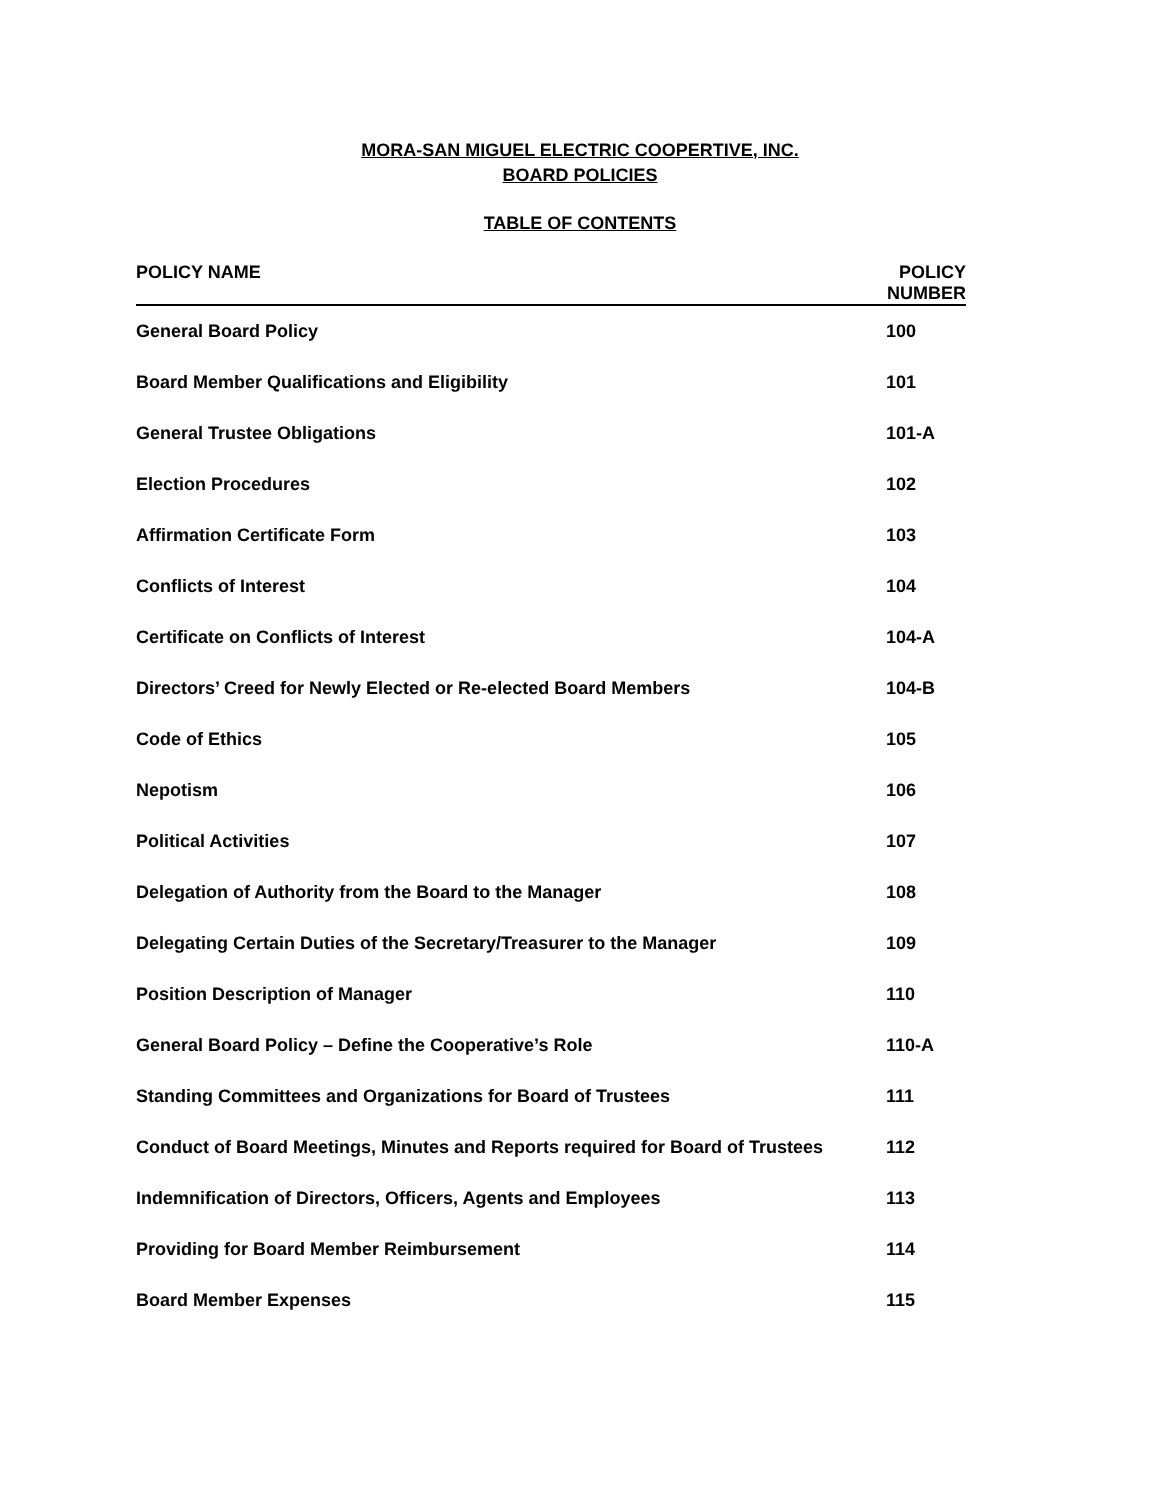MORA-SAN MIGUEL ELECTRIC COOPERTIVE, INC.
BOARD POLICIES
TABLE OF CONTENTS
| POLICY NAME | POLICY NUMBER |
| --- | --- |
| General Board Policy | 100 |
| Board Member Qualifications and Eligibility | 101 |
| General Trustee Obligations | 101-A |
| Election Procedures | 102 |
| Affirmation Certificate Form | 103 |
| Conflicts of Interest | 104 |
| Certificate on Conflicts of Interest | 104-A |
| Directors’ Creed for Newly Elected or Re-elected Board Members | 104-B |
| Code of Ethics | 105 |
| Nepotism | 106 |
| Political Activities | 107 |
| Delegation of Authority from the Board to the Manager | 108 |
| Delegating Certain Duties of the Secretary/Treasurer to the Manager | 109 |
| Position Description of Manager | 110 |
| General Board Policy – Define the Cooperative’s Role | 110-A |
| Standing Committees and Organizations for Board of Trustees | 111 |
| Conduct of Board Meetings, Minutes and Reports required for Board of Trustees | 112 |
| Indemnification of Directors, Officers, Agents and Employees | 113 |
| Providing for Board Member Reimbursement | 114 |
| Board Member Expenses | 115 |